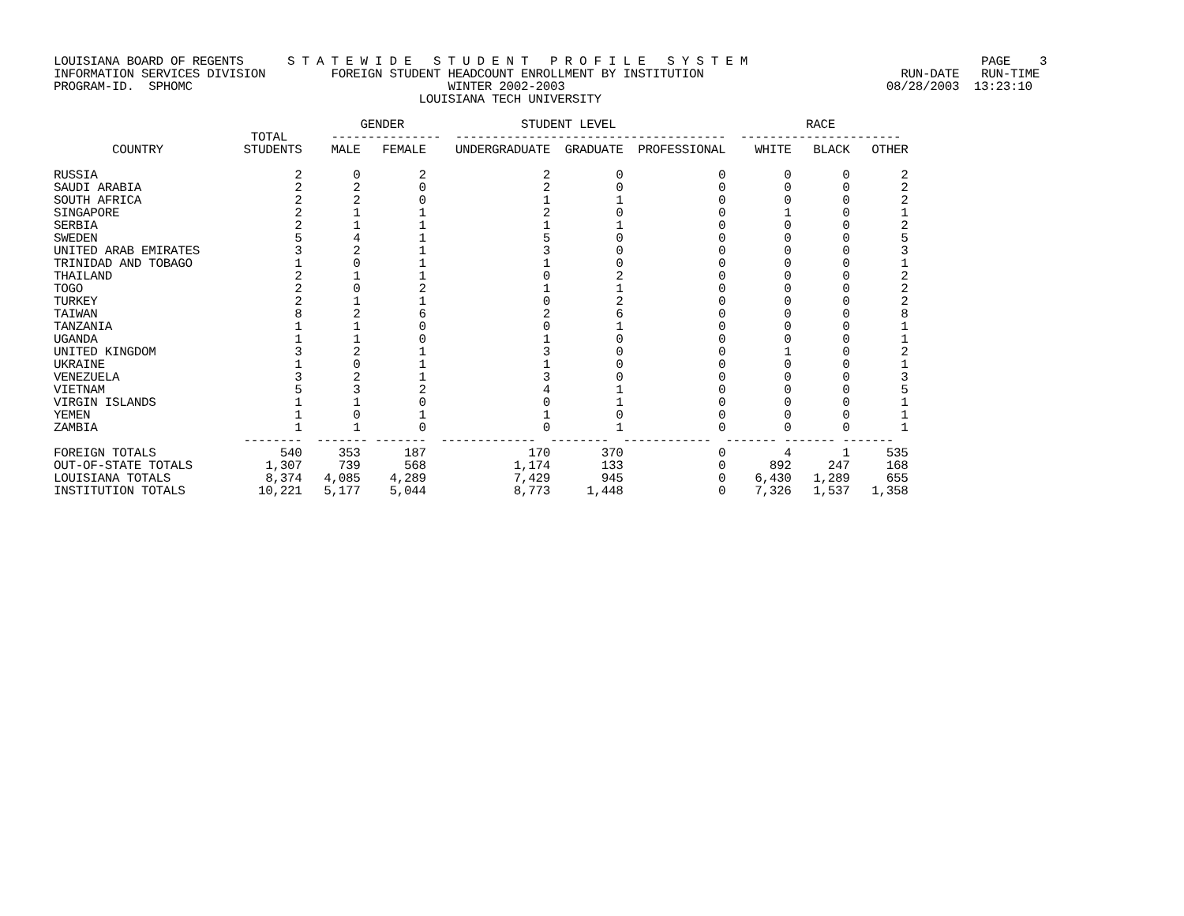LOUISIANA BOARD OF REGENTS      S T A T E W I D E   S T U D E N T   P R O F I L E   S Y S T E M                                PAGE    3
INFORMATION SERVICES DIVISION         FOREIGN STUDENT HEADCOUNT ENROLLMENT BY INSTITUTION                           RUN-DATE   RUN-TIME
PROGRAM-ID.  SPHOMC                                   WINTER 2002-2003                                            08/28/2003  13:23:10
                                                  LOUISIANA TECH UNIVERSITY

                                          GENDER                STUDENT LEVEL                          RACE
                           TOTAL      ---------------  -------------------------------------  ----------------------
        COUNTRY           STUDENTS    MALE   FEMALE    UNDERGRADUATE  GRADUATE  PROFESSIONAL    WHITE   BLACK   OTHER

RUSSIA                           2       0        2                2         0             0        0       0       2
SAUDI ARABIA                     2       2        0                2         0             0        0       0       2
SOUTH AFRICA                     2       2        0                1         1             0        0       0       2
SINGAPORE                        2       1        1                2         0             0        1       0       1
SERBIA                           2       1        1                1         1             0        0       0       2
SWEDEN                           5       4        1                5         0             0        0       0       5
UNITED ARAB EMIRATES             3       2        1                3         0             0        0       0       3
TRINIDAD AND TOBAGO              1       0        1                1         0             0        0       0       1
THAILAND                         2       1        1                0         2             0        0       0       2
TOGO                             2       0        2                1         1             0        0       0       2
TURKEY                           2       1        1                0         2             0        0       0       2
TAIWAN                           8       2        6                2         6             0        0       0       8
TANZANIA                         1       1        0                0         1             0        0       0       1
UGANDA                           1       1        0                1         0             0        0       0       1
UNITED KINGDOM                   3       2        1                3         0             0        1       0       2
UKRAINE                          1       0        1                1         0             0        0       0       1
VENEZUELA                        3       2        1                3         0             0        0       0       3
VIETNAM                          5       3        2                4         1             0        0       0       5
VIRGIN ISLANDS                   1       1        0                0         1             0        0       0       1
YEMEN                            1       0        1                1         0             0        0       0       1
ZAMBIA                           1       1        0                0         1             0        0       0       1
                          --------  ------- -------  -------------  --------  ------------  ------- ------- -------
FOREIGN TOTALS                 540     353      187              170       370             0        4       1     535
OUT-OF-STATE TOTALS          1,307     739      568            1,174       133             0      892     247     168
LOUISIANA TOTALS             8,374   4,085    4,289            7,429       945             0    6,430   1,289     655
INSTITUTION TOTALS          10,221   5,177    5,044            8,773     1,448             0    7,326   1,537   1,358